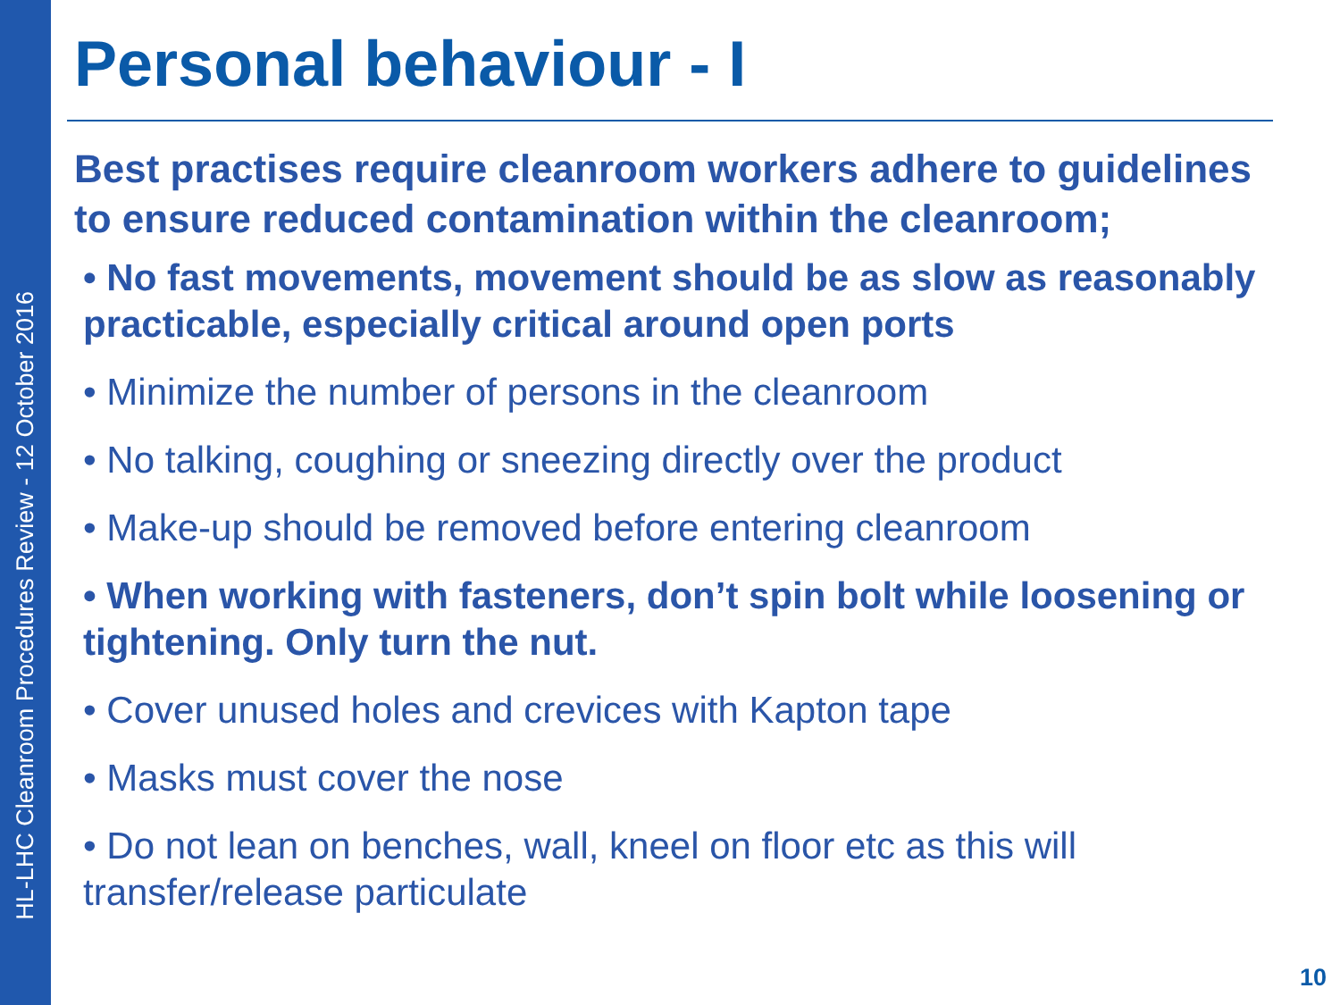HL-LHC Cleanroom Procedures Review - 12 October 2016
Personal behaviour - I
Best practises require cleanroom workers adhere to guidelines to ensure reduced contamination within the cleanroom;
• No fast movements, movement should be as slow as reasonably practicable, especially critical around open ports
• Minimize the number of persons in the cleanroom
• No talking, coughing or sneezing directly over the product
• Make-up should be removed before entering cleanroom
• When working with fasteners, don’t spin bolt while loosening or tightening. Only turn the nut.
• Cover unused holes and crevices with Kapton tape
• Masks must cover the nose
• Do not lean on benches, wall, kneel on floor etc as this will transfer/release particulate
10